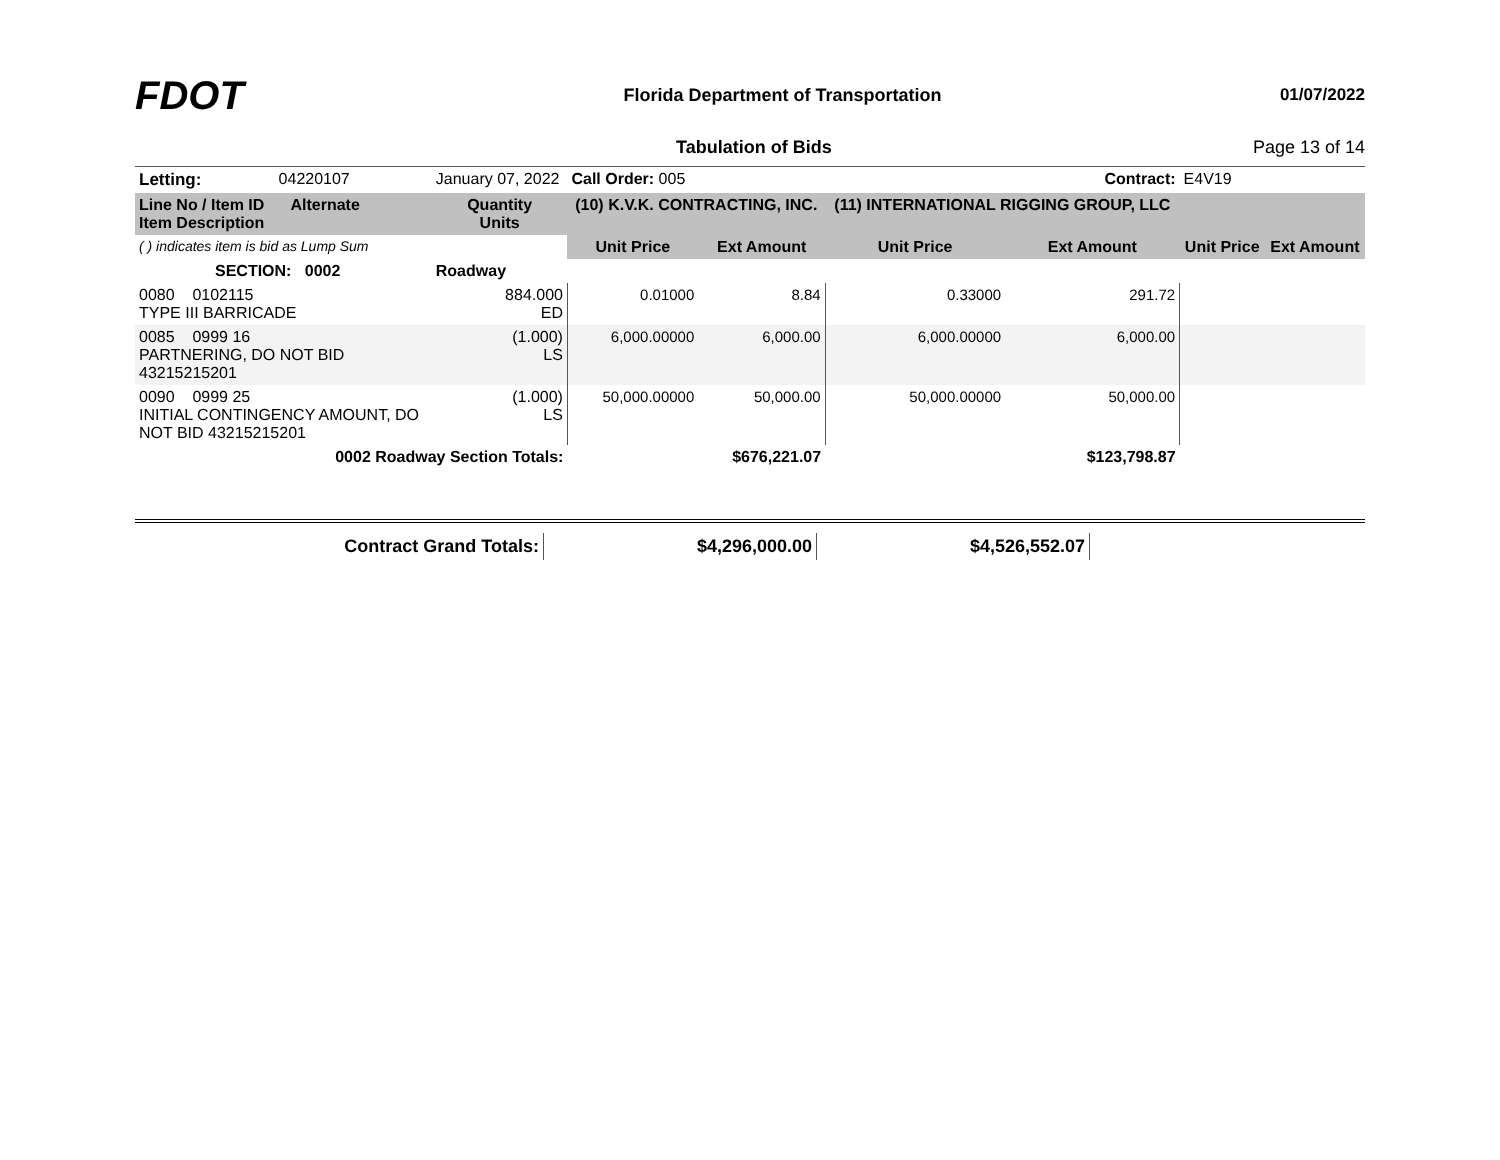FDOT
Florida Department of Transportation
01/07/2022
Tabulation of Bids Page 13 of 14
| Letting: | 04220107 | January 07, 2022 | Call Order: 005 | | Contract: | | E4V19 | |
| Line No / Item ID Alternate Item Description | | Quantity Units | (10) K.V.K. CONTRACTING, INC. | | (11) INTERNATIONAL RIGGING GROUP, LLC | | | |
| ( ) indicates item is bid as Lump Sum | | | Unit Price | Ext Amount | Unit Price | Ext Amount | Unit Price | Ext Amount |
| SECTION: 0002 | | Roadway | | | | | | |
| 0080 0102115 TYPE III BARRICADE | | 884.000 ED | 0.01000 | 8.84 | 0.33000 | 291.72 | | |
| 0085 0999 16 PARTNERING, DO NOT BID 43215215201 | | (1.000) LS | 6,000.00000 | 6,000.00 | 6,000.00000 | 6,000.00 | | |
| 0090 0999 25 INITIAL CONTINGENCY AMOUNT, DO NOT BID 43215215201 | | (1.000) LS | 50,000.00000 | 50,000.00 | 50,000.00000 | 50,000.00 | | |
| 0002 Roadway Section Totals: | | | | $676,221.07 | | $123,798.87 | | |
| Contract Grand Totals: | $4,296,000.00 | $4,526,552.07 | |